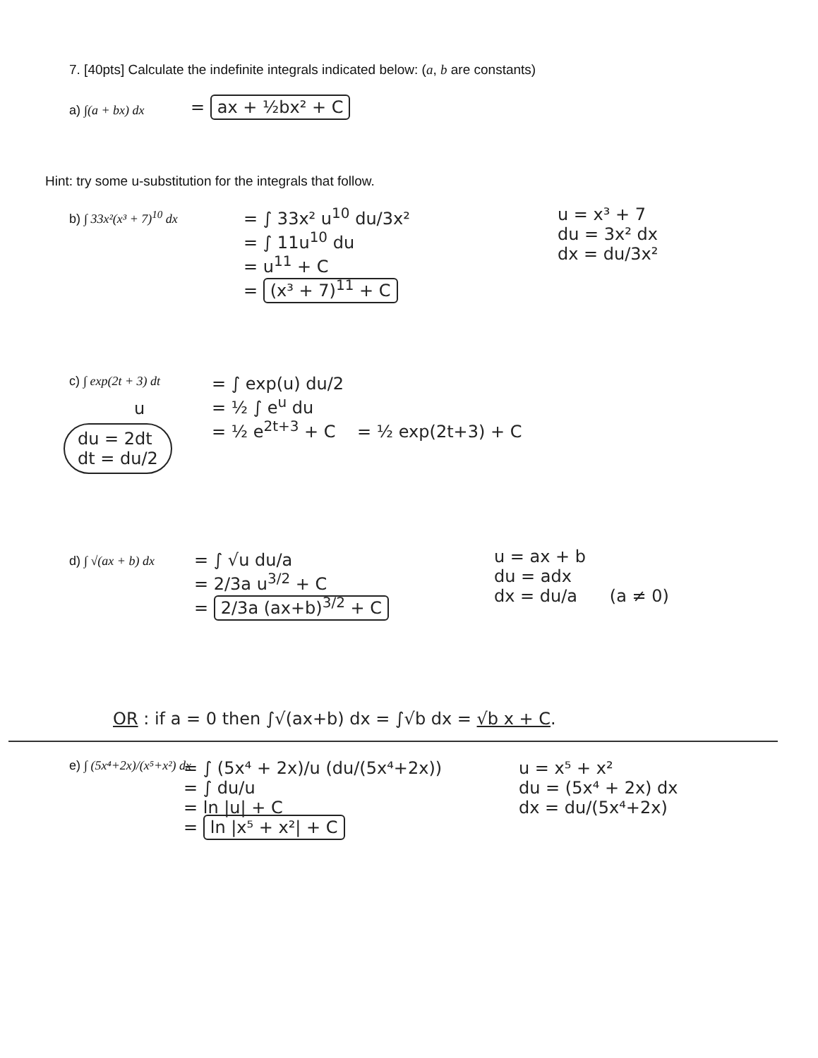7. [40pts] Calculate the indefinite integrals indicated below: (a, b are constants)
a) ∫(a + bx) dx = ax + ½bx² + C
Hint: try some u-substitution for the integrals that follow.
b) ∫ 33x²(x³ + 7)<sup>10</sup> dx
= ∫ 33x² u<sup>10</sup> du/3x²
= ∫ 11u<sup>10</sup> du
= u<sup>11</sup> + C
= (x³ + 7)<sup>11</sup> + C
u = x³ + 7
du = 3x² dx
dx = du/3x²
c) ∫ exp(2t + 3) dt
u
du = 2dt
dt = du/2
= ∫ exp(u) du/2
= ½ ∫ e<sup>u</sup> du
= ½ e<sup>2t+3</sup> + C = ½ exp(2t+3) + C
d) ∫ √(ax + b) dx
= ∫ √u du/a
= 2/3a u<sup>3/2</sup> + C
= 2/3a (ax+b)<sup>3/2</sup> + C
u = ax + b
du = adx
dx = du/a (a ≠ 0)
OR : if a = 0 then ∫√(ax+b) dx = ∫√b dx = √b x + C.
e) ∫ (5x⁴+2x)/(x⁵+x²) dx
= ∫ (5x⁴ + 2x)/u (du/(5x⁴+2x))
= ∫ du/u
= ln |u| + C
= ln |x⁵ + x²| + C
u = x⁵ + x²
du = (5x⁴ + 2x) dx
dx = du/(5x⁴+2x)